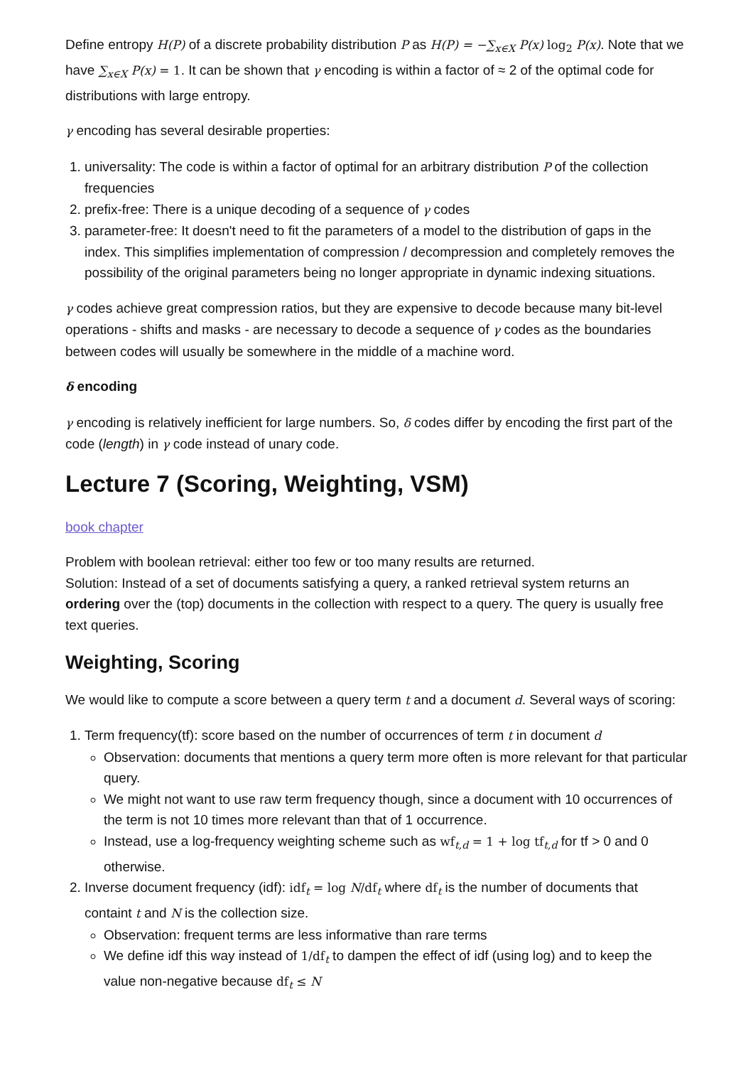Define entropy H(P) of a discrete probability distribution P as H(P) = −∑<sub>x∈X</sub> P(x) log<sub>2</sub> P(x). Note that we have ∑<sub>x∈X</sub> P(x) = 1. It can be shown that γ encoding is within a factor of ≈ 2 of the optimal code for distributions with large entropy.
γ encoding has several desirable properties:
1. universality: The code is within a factor of optimal for an arbitrary distribution P of the collection frequencies
2. prefix-free: There is a unique decoding of a sequence of γ codes
3. parameter-free: It doesn't need to fit the parameters of a model to the distribution of gaps in the index. This simplifies implementation of compression / decompression and completely removes the possibility of the original parameters being no longer appropriate in dynamic indexing situations.
γ codes achieve great compression ratios, but they are expensive to decode because many bit-level operations - shifts and masks - are necessary to decode a sequence of γ codes as the boundaries between codes will usually be somewhere in the middle of a machine word.
δ encoding
γ encoding is relatively inefficient for large numbers. So, δ codes differ by encoding the first part of the code (length) in γ code instead of unary code.
Lecture 7 (Scoring, Weighting, VSM)
book chapter
Problem with boolean retrieval: either too few or too many results are returned.
Solution: Instead of a set of documents satisfying a query, a ranked retrieval system returns an ordering over the (top) documents in the collection with respect to a query. The query is usually free text queries.
Weighting, Scoring
We would like to compute a score between a query term t and a document d. Several ways of scoring:
1. Term frequency(tf): score based on the number of occurrences of term t in document d
Observation: documents that mentions a query term more often is more relevant for that particular query.
We might not want to use raw term frequency though, since a document with 10 occurrences of the term is not 10 times more relevant than that of 1 occurrence.
Instead, use a log-frequency weighting scheme such as wf<sub>t,d</sub> = 1 + log tf<sub>t,d</sub> for tf > 0 and 0 otherwise.
2. Inverse document frequency (idf): idf<sub>t</sub> = log N/df<sub>t</sub> where df<sub>t</sub> is the number of documents that containt t and N is the collection size.
Observation: frequent terms are less informative than rare terms
We define idf this way instead of 1/df<sub>t</sub> to dampen the effect of idf (using log) and to keep the value non-negative because df<sub>t</sub> ≤ N